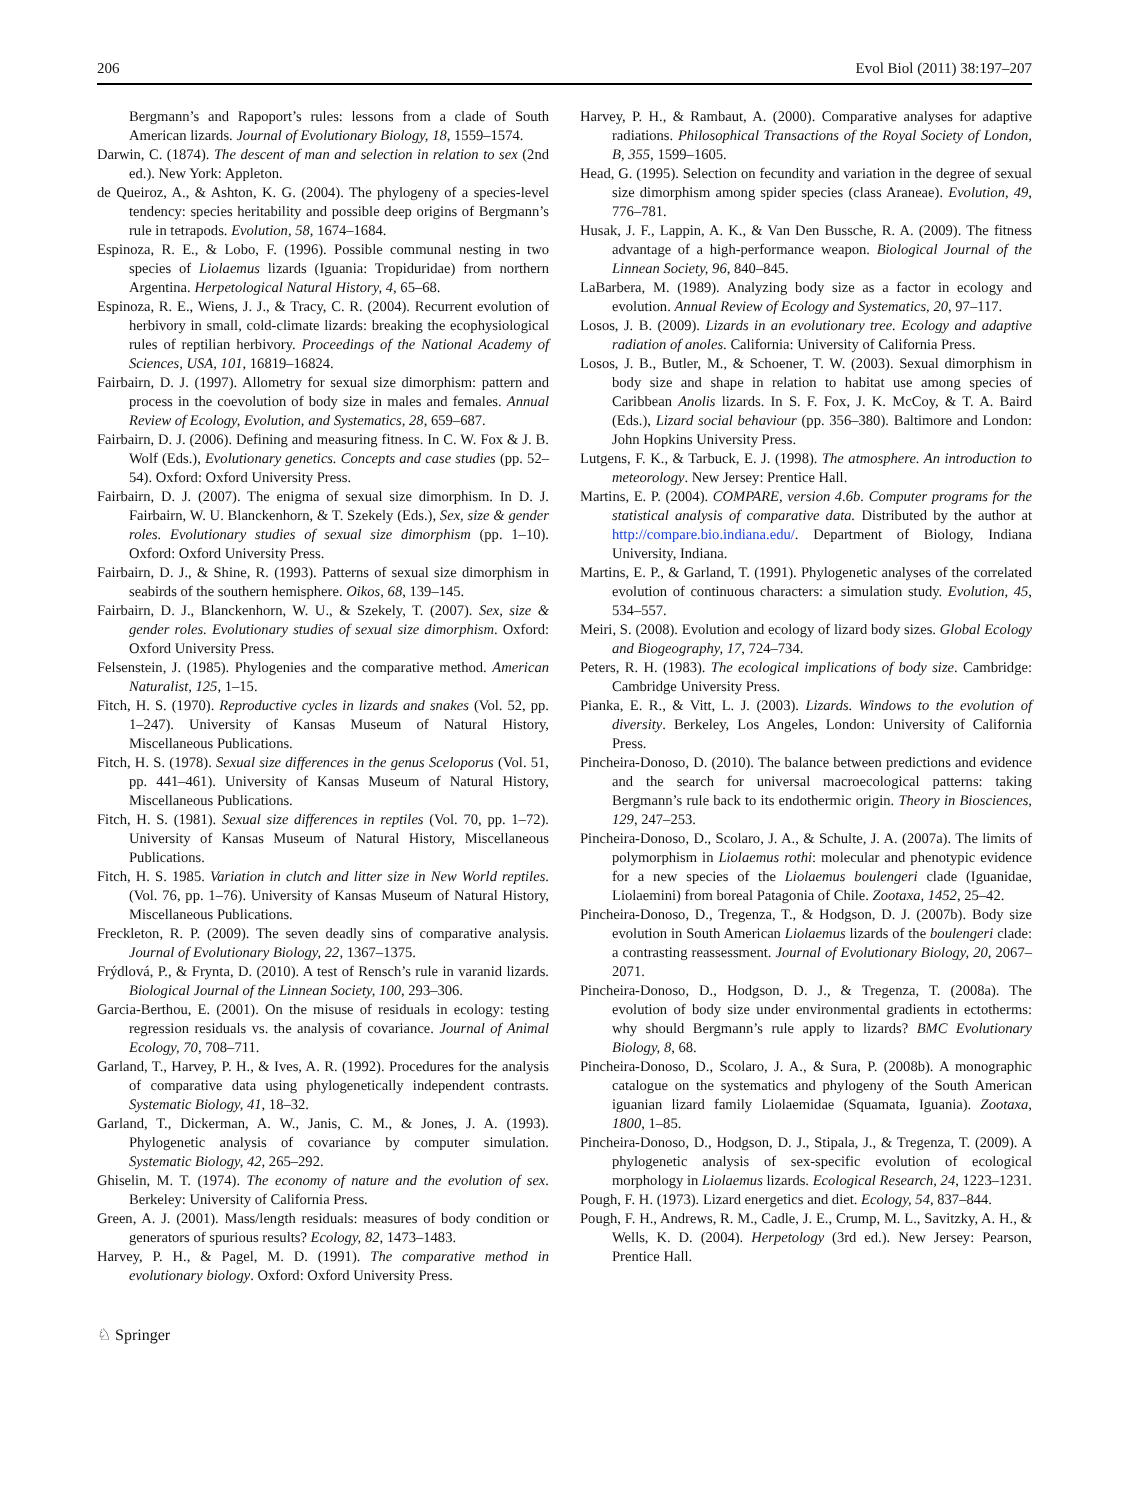206 Evol Biol (2011) 38:197–207
Bergmann’s and Rapoport’s rules: lessons from a clade of South American lizards. Journal of Evolutionary Biology, 18, 1559–1574.
Darwin, C. (1874). The descent of man and selection in relation to sex (2nd ed.). New York: Appleton.
de Queiroz, A., & Ashton, K. G. (2004). The phylogeny of a species-level tendency: species heritability and possible deep origins of Bergmann’s rule in tetrapods. Evolution, 58, 1674–1684.
Espinoza, R. E., & Lobo, F. (1996). Possible communal nesting in two species of Liolaemus lizards (Iguania: Tropiduridae) from northern Argentina. Herpetological Natural History, 4, 65–68.
Espinoza, R. E., Wiens, J. J., & Tracy, C. R. (2004). Recurrent evolution of herbivory in small, cold-climate lizards: breaking the ecophysiological rules of reptilian herbivory. Proceedings of the National Academy of Sciences, USA, 101, 16819–16824.
Fairbairn, D. J. (1997). Allometry for sexual size dimorphism: pattern and process in the coevolution of body size in males and females. Annual Review of Ecology, Evolution, and Systematics, 28, 659–687.
Fairbairn, D. J. (2006). Defining and measuring fitness. In C. W. Fox & J. B. Wolf (Eds.), Evolutionary genetics. Concepts and case studies (pp. 52–54). Oxford: Oxford University Press.
Fairbairn, D. J. (2007). The enigma of sexual size dimorphism. In D. J. Fairbairn, W. U. Blanckenhorn, & T. Szekely (Eds.), Sex, size & gender roles. Evolutionary studies of sexual size dimorphism (pp. 1–10). Oxford: Oxford University Press.
Fairbairn, D. J., & Shine, R. (1993). Patterns of sexual size dimorphism in seabirds of the southern hemisphere. Oikos, 68, 139–145.
Fairbairn, D. J., Blanckenhorn, W. U., & Szekely, T. (2007). Sex, size & gender roles. Evolutionary studies of sexual size dimorphism. Oxford: Oxford University Press.
Felsenstein, J. (1985). Phylogenies and the comparative method. American Naturalist, 125, 1–15.
Fitch, H. S. (1970). Reproductive cycles in lizards and snakes (Vol. 52, pp. 1–247). University of Kansas Museum of Natural History, Miscellaneous Publications.
Fitch, H. S. (1978). Sexual size differences in the genus Sceloporus (Vol. 51, pp. 441–461). University of Kansas Museum of Natural History, Miscellaneous Publications.
Fitch, H. S. (1981). Sexual size differences in reptiles (Vol. 70, pp. 1–72). University of Kansas Museum of Natural History, Miscellaneous Publications.
Fitch, H. S. 1985. Variation in clutch and litter size in New World reptiles. (Vol. 76, pp. 1–76). University of Kansas Museum of Natural History, Miscellaneous Publications.
Freckleton, R. P. (2009). The seven deadly sins of comparative analysis. Journal of Evolutionary Biology, 22, 1367–1375.
Frýdlová, P., & Frynta, D. (2010). A test of Rensch’s rule in varanid lizards. Biological Journal of the Linnean Society, 100, 293–306.
Garcia-Berthou, E. (2001). On the misuse of residuals in ecology: testing regression residuals vs. the analysis of covariance. Journal of Animal Ecology, 70, 708–711.
Garland, T., Harvey, P. H., & Ives, A. R. (1992). Procedures for the analysis of comparative data using phylogenetically independent contrasts. Systematic Biology, 41, 18–32.
Garland, T., Dickerman, A. W., Janis, C. M., & Jones, J. A. (1993). Phylogenetic analysis of covariance by computer simulation. Systematic Biology, 42, 265–292.
Ghiselin, M. T. (1974). The economy of nature and the evolution of sex. Berkeley: University of California Press.
Green, A. J. (2001). Mass/length residuals: measures of body condition or generators of spurious results? Ecology, 82, 1473–1483.
Harvey, P. H., & Pagel, M. D. (1991). The comparative method in evolutionary biology. Oxford: Oxford University Press.
Harvey, P. H., & Rambaut, A. (2000). Comparative analyses for adaptive radiations. Philosophical Transactions of the Royal Society of London, B, 355, 1599–1605.
Head, G. (1995). Selection on fecundity and variation in the degree of sexual size dimorphism among spider species (class Araneae). Evolution, 49, 776–781.
Husak, J. F., Lappin, A. K., & Van Den Bussche, R. A. (2009). The fitness advantage of a high-performance weapon. Biological Journal of the Linnean Society, 96, 840–845.
LaBarbera, M. (1989). Analyzing body size as a factor in ecology and evolution. Annual Review of Ecology and Systematics, 20, 97–117.
Losos, J. B. (2009). Lizards in an evolutionary tree. Ecology and adaptive radiation of anoles. California: University of California Press.
Losos, J. B., Butler, M., & Schoener, T. W. (2003). Sexual dimorphism in body size and shape in relation to habitat use among species of Caribbean Anolis lizards. In S. F. Fox, J. K. McCoy, & T. A. Baird (Eds.), Lizard social behaviour (pp. 356–380). Baltimore and London: John Hopkins University Press.
Lutgens, F. K., & Tarbuck, E. J. (1998). The atmosphere. An introduction to meteorology. New Jersey: Prentice Hall.
Martins, E. P. (2004). COMPARE, version 4.6b. Computer programs for the statistical analysis of comparative data. Distributed by the author at http://compare.bio.indiana.edu/. Department of Biology, Indiana University, Indiana.
Martins, E. P., & Garland, T. (1991). Phylogenetic analyses of the correlated evolution of continuous characters: a simulation study. Evolution, 45, 534–557.
Meiri, S. (2008). Evolution and ecology of lizard body sizes. Global Ecology and Biogeography, 17, 724–734.
Peters, R. H. (1983). The ecological implications of body size. Cambridge: Cambridge University Press.
Pianka, E. R., & Vitt, L. J. (2003). Lizards. Windows to the evolution of diversity. Berkeley, Los Angeles, London: University of California Press.
Pincheira-Donoso, D. (2010). The balance between predictions and evidence and the search for universal macroecological patterns: taking Bergmann’s rule back to its endothermic origin. Theory in Biosciences, 129, 247–253.
Pincheira-Donoso, D., Scolaro, J. A., & Schulte, J. A. (2007a). The limits of polymorphism in Liolaemus rothi: molecular and phenotypic evidence for a new species of the Liolaemus boulengeri clade (Iguanidae, Liolaemini) from boreal Patagonia of Chile. Zootaxa, 1452, 25–42.
Pincheira-Donoso, D., Tregenza, T., & Hodgson, D. J. (2007b). Body size evolution in South American Liolaemus lizards of the boulengeri clade: a contrasting reassessment. Journal of Evolutionary Biology, 20, 2067–2071.
Pincheira-Donoso, D., Hodgson, D. J., & Tregenza, T. (2008a). The evolution of body size under environmental gradients in ectotherms: why should Bergmann’s rule apply to lizards? BMC Evolutionary Biology, 8, 68.
Pincheira-Donoso, D., Scolaro, J. A., & Sura, P. (2008b). A monographic catalogue on the systematics and phylogeny of the South American iguanian lizard family Liolaemidae (Squamata, Iguania). Zootaxa, 1800, 1–85.
Pincheira-Donoso, D., Hodgson, D. J., Stipala, J., & Tregenza, T. (2009). A phylogenetic analysis of sex-specific evolution of ecological morphology in Liolaemus lizards. Ecological Research, 24, 1223–1231.
Pough, F. H. (1973). Lizard energetics and diet. Ecology, 54, 837–844.
Pough, F. H., Andrews, R. M., Cadle, J. E., Crump, M. L., Savitzky, A. H., & Wells, K. D. (2004). Herpetology (3rd ed.). New Jersey: Pearson, Prentice Hall.
♘ Springer